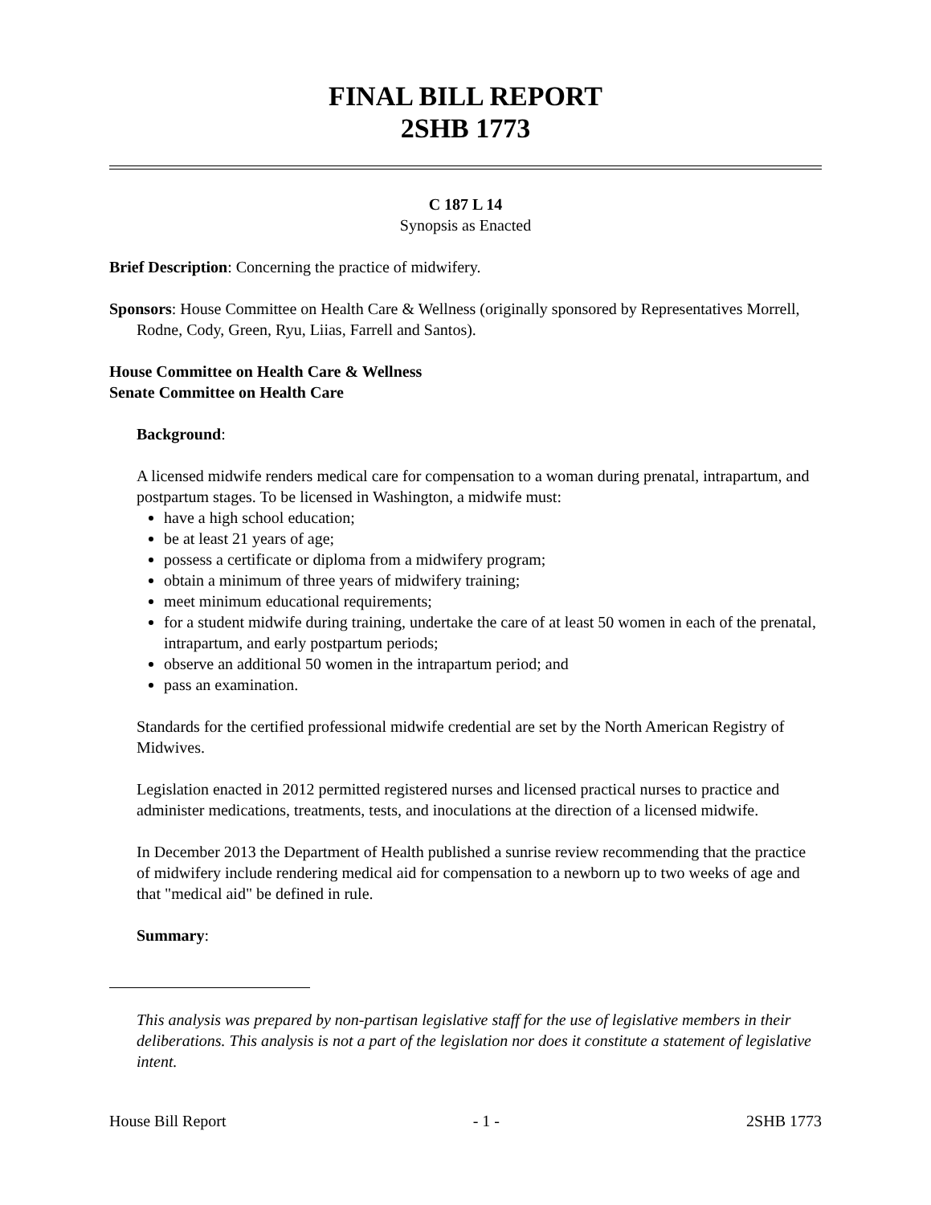FINAL BILL REPORT
2SHB 1773
C 187 L 14
Synopsis as Enacted
Brief Description: Concerning the practice of midwifery.
Sponsors: House Committee on Health Care & Wellness (originally sponsored by Representatives Morrell, Rodne, Cody, Green, Ryu, Liias, Farrell and Santos).
House Committee on Health Care & Wellness
Senate Committee on Health Care
Background:
A licensed midwife renders medical care for compensation to a woman during prenatal, intrapartum, and postpartum stages. To be licensed in Washington, a midwife must:
have a high school education;
be at least 21 years of age;
possess a certificate or diploma from a midwifery program;
obtain a minimum of three years of midwifery training;
meet minimum educational requirements;
for a student midwife during training, undertake the care of at least 50 women in each of the prenatal, intrapartum, and early postpartum periods;
observe an additional 50 women in the intrapartum period; and
pass an examination.
Standards for the certified professional midwife credential are set by the North American Registry of Midwives.
Legislation enacted in 2012 permitted registered nurses and licensed practical nurses to practice and administer medications, treatments, tests, and inoculations at the direction of a licensed midwife.
In December 2013 the Department of Health published a sunrise review recommending that the practice of midwifery include rendering medical aid for compensation to a newborn up to two weeks of age and that "medical aid" be defined in rule.
Summary:
This analysis was prepared by non-partisan legislative staff for the use of legislative members in their deliberations. This analysis is not a part of the legislation nor does it constitute a statement of legislative intent.
House Bill Report - 1 - 2SHB 1773